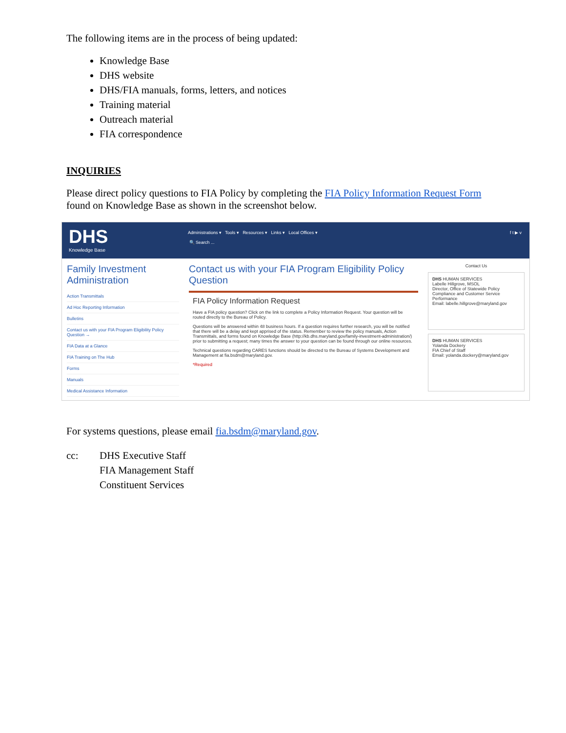The following items are in the process of being updated:
Knowledge Base
DHS website
DHS/FIA manuals, forms, letters, and notices
Training material
Outreach material
FIA correspondence
INQUIRIES
Please direct policy questions to FIA Policy by completing the FIA Policy Information Request Form found on Knowledge Base as shown in the screenshot below.
DHS
Knowledge Base
Administrations ▾ Tools ▾ Resources ▾ Links ▾ Local Offices ▾
🔍 Search ...
f t ▶ v
Family Investment Administration
Action Transmittals
Ad Hoc Reporting Information
Bulletins
Contact us with your FIA Program Eligibility Policy Question →
FIA Data at a Glance
FIA Training on The Hub
Forms
Manuals
Medical Assistance Information
Contact us with your FIA Program Eligibility Policy Question
FIA Policy Information Request
Have a FIA policy question? Click on the link to complete a Policy Information Request. Your question will be routed directly to the Bureau of Policy.
Questions will be answered within 48 business hours. If a question requires further research, you will be notified that there will be a delay and kept apprised of the status. Remember to review the policy manuals, Action Transmittals, and forms found on Knowledge Base (http://kb.dhs.maryland.gov/family-investment-administration/) prior to submitting a request; many times the answer to your question can be found through our online resources.
Technical questions regarding CARES functions should be directed to the Bureau of Systems Development and Management at fia.bsdm@maryland.gov.
*Required
Contact Us
DHS HUMAN SERVICES
Labelle Hillgrove, MSOL
Director, Office of Statewide Policy Compliance and Customer Service Performance
Email: labelle.hillgrove@maryland.gov
DHS HUMAN SERVICES
Yolanda Dockery
FIA Chief of Staff
Email: yolanda.dockery@maryland.gov
For systems questions, please email fia.bsdm@maryland.gov.
cc: DHS Executive Staff
FIA Management Staff
Constituent Services